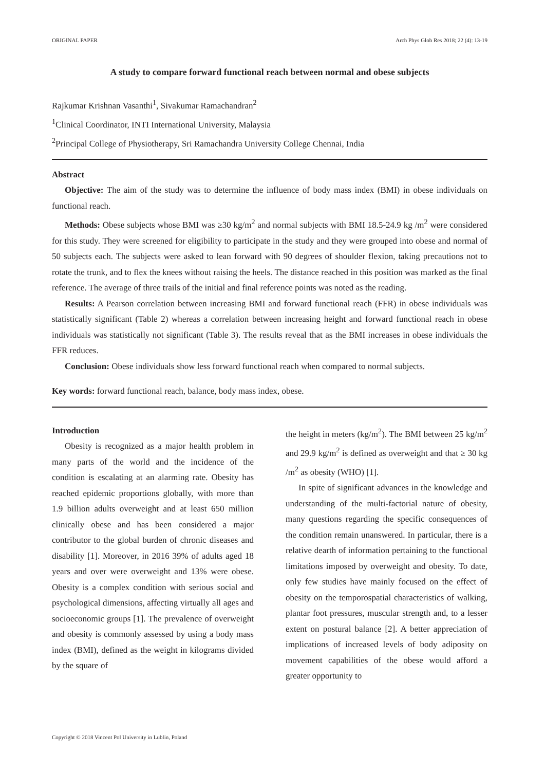ORIGINAL PAPER Arch Phys Glob Res 2018; 22 (4): 13-19
A study to compare forward functional reach between normal and obese subjects
Rajkumar Krishnan Vasanthi<sup>1</sup>, Sivakumar Ramachandran<sup>2</sup>
<sup>1</sup> Clinical Coordinator, INTI International University, Malaysia
<sup>2</sup> Principal College of Physiotherapy, Sri Ramachandra University College Chennai, India
Abstract
Objective: The aim of the study was to determine the influence of body mass index (BMI) in obese individuals on functional reach.
Methods: Obese subjects whose BMI was ≥30 kg/m<sup>2</sup> and normal subjects with BMI 18.5-24.9 kg /m<sup>2</sup> were considered for this study. They were screened for eligibility to participate in the study and they were grouped into obese and normal of 50 subjects each. The subjects were asked to lean forward with 90 degrees of shoulder flexion, taking precautions not to rotate the trunk, and to flex the knees without raising the heels. The distance reached in this position was marked as the final reference. The average of three trails of the initial and final reference points was noted as the reading.
Results: A Pearson correlation between increasing BMI and forward functional reach (FFR) in obese individuals was statistically significant (Table 2) whereas a correlation between increasing height and forward functional reach in obese individuals was statistically not significant (Table 3). The results reveal that as the BMI increases in obese individuals the FFR reduces.
Conclusion: Obese individuals show less forward functional reach when compared to normal subjects.
Key words: forward functional reach, balance, body mass index, obese.
Introduction
Obesity is recognized as a major health problem in many parts of the world and the incidence of the condition is escalating at an alarming rate. Obesity has reached epidemic proportions globally, with more than 1.9 billion adults overweight and at least 650 million clinically obese and has been considered a major contributor to the global burden of chronic diseases and disability [1]. Moreover, in 2016 39% of adults aged 18 years and over were overweight and 13% were obese. Obesity is a complex condition with serious social and psychological dimensions, affecting virtually all ages and socioeconomic groups [1]. The prevalence of overweight and obesity is commonly assessed by using a body mass index (BMI), defined as the weight in kilograms divided by the square of
the height in meters (kg/m<sup>2</sup>). The BMI between 25 kg/m<sup>2</sup> and 29.9 kg/m<sup>2</sup> is defined as overweight and that ≥ 30 kg /m<sup>2</sup> as obesity (WHO) [1].
In spite of significant advances in the knowledge and understanding of the multi-factorial nature of obesity, many questions regarding the specific consequences of the condition remain unanswered. In particular, there is a relative dearth of information pertaining to the functional limitations imposed by overweight and obesity. To date, only few studies have mainly focused on the effect of obesity on the temporospatial characteristics of walking, plantar foot pressures, muscular strength and, to a lesser extent on postural balance [2]. A better appreciation of implications of increased levels of body adiposity on movement capabilities of the obese would afford a greater opportunity to
Copyright © 2018 Vincent Pol University in Lublin, Poland